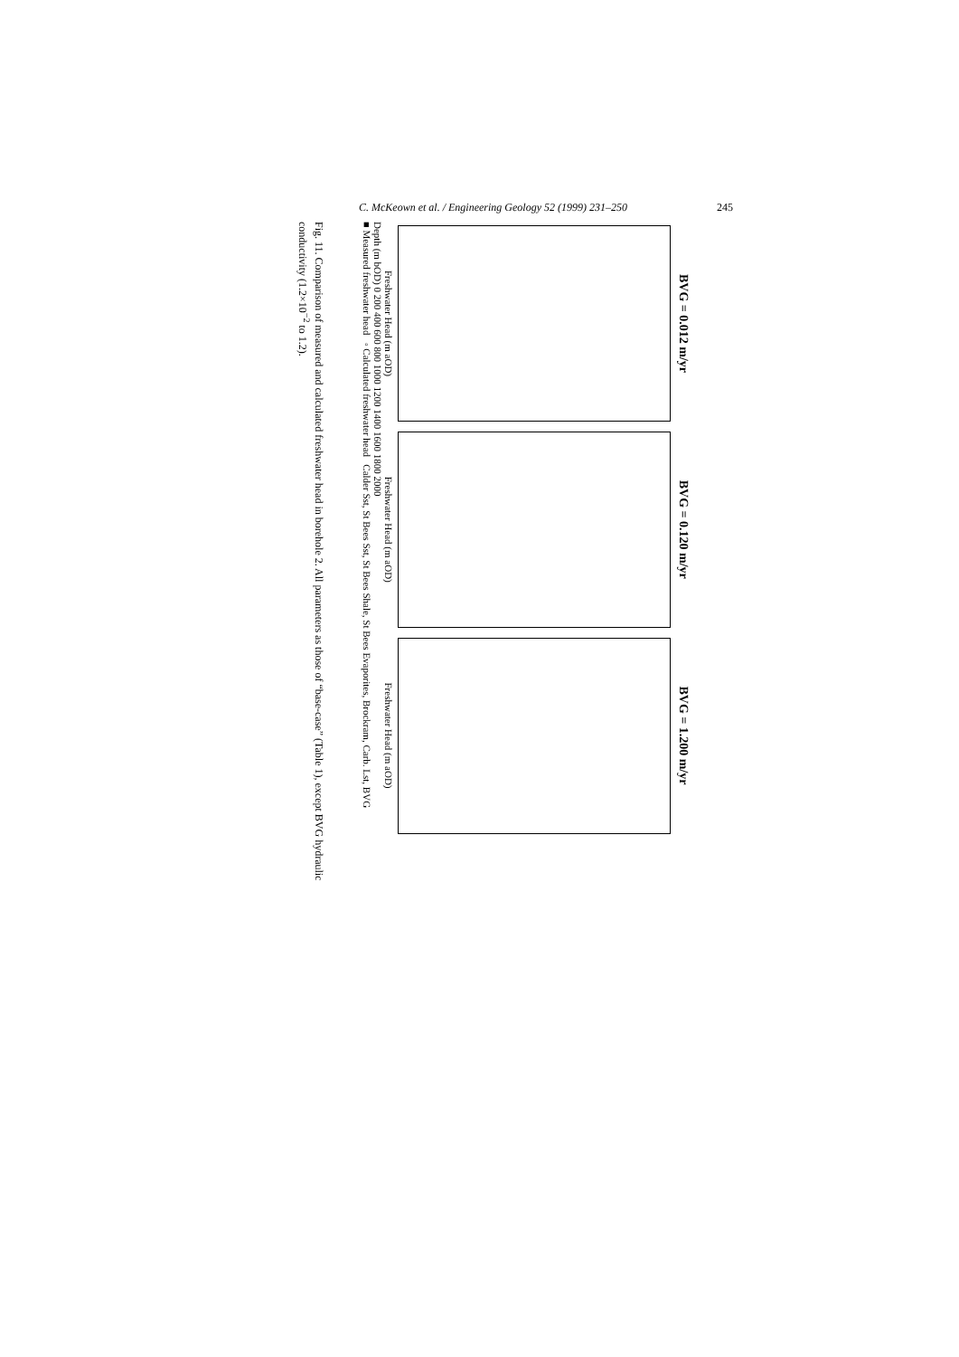C. McKeown et al. / Engineering Geology 52 (1999) 231–250 245
BVG = 0.012 m/yr
Freshwater Head (m aOD)
BVG = 0.120 m/yr
Freshwater Head (m aOD)
BVG = 1.200 m/yr
Freshwater Head (m aOD)
Depth (m bOD) 0 200 400 600 800 1000 1200 1400 1600 1800 2000
■ Measured freshwater head ◦ Calculated freshwater head Calder Sst, St Bees Sst, St Bees Shale, St Bees Evaporites, Brockram, Carb. Lst, BVG
Fig. 11. Comparison of measured and calculated freshwater head in borehole 2. All parameters as those of “base-case” (Table 1), except BVG hydraulic conductivity (1.2×10<sup>−2</sup> to 1.2).